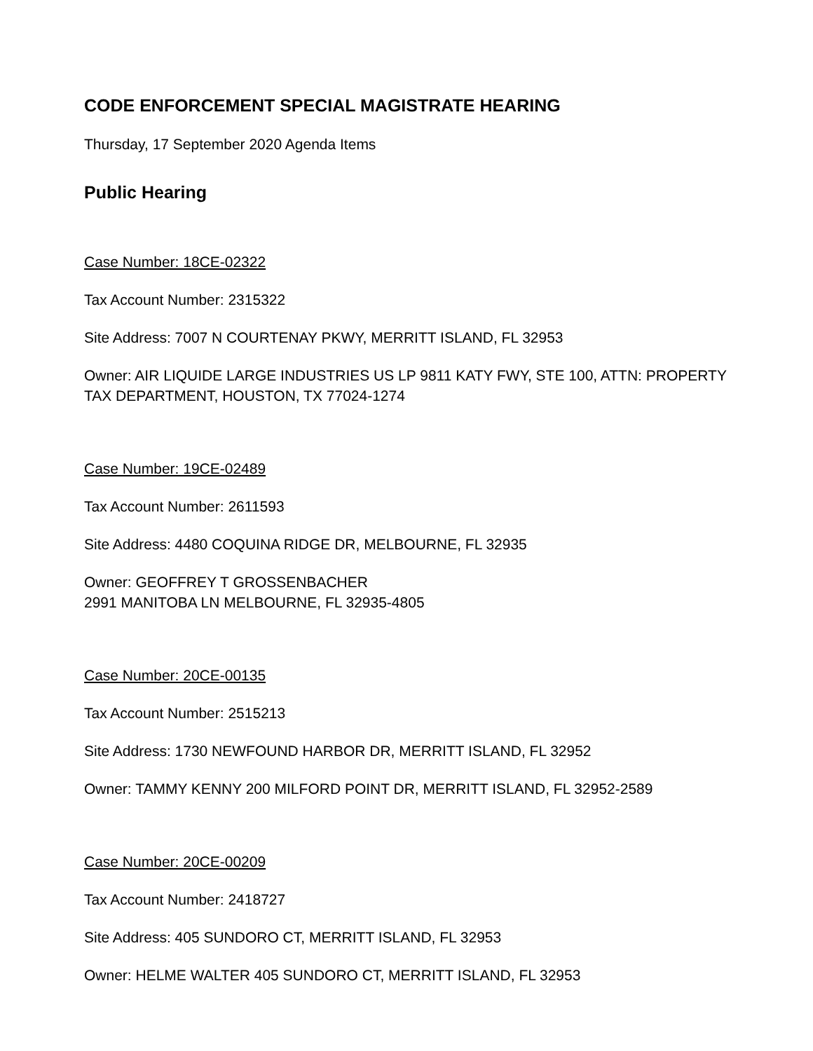CODE ENFORCEMENT SPECIAL MAGISTRATE HEARING
Thursday, 17 September 2020 Agenda Items
Public Hearing
Case Number: 18CE-02322
Tax Account Number: 2315322
Site Address: 7007 N COURTENAY PKWY, MERRITT ISLAND, FL 32953
Owner: AIR LIQUIDE LARGE INDUSTRIES US LP 9811 KATY FWY, STE 100, ATTN: PROPERTY TAX DEPARTMENT, HOUSTON, TX 77024-1274
Case Number: 19CE-02489
Tax Account Number: 2611593
Site Address: 4480 COQUINA RIDGE DR, MELBOURNE, FL 32935
Owner: GEOFFREY T GROSSENBACHER
2991 MANITOBA LN MELBOURNE, FL 32935-4805
Case Number: 20CE-00135
Tax Account Number: 2515213
Site Address: 1730 NEWFOUND HARBOR DR, MERRITT ISLAND, FL 32952
Owner: TAMMY KENNY 200 MILFORD POINT DR, MERRITT ISLAND, FL 32952-2589
Case Number: 20CE-00209
Tax Account Number: 2418727
Site Address: 405 SUNDORO CT, MERRITT ISLAND, FL 32953
Owner: HELME WALTER 405 SUNDORO CT, MERRITT ISLAND, FL 32953